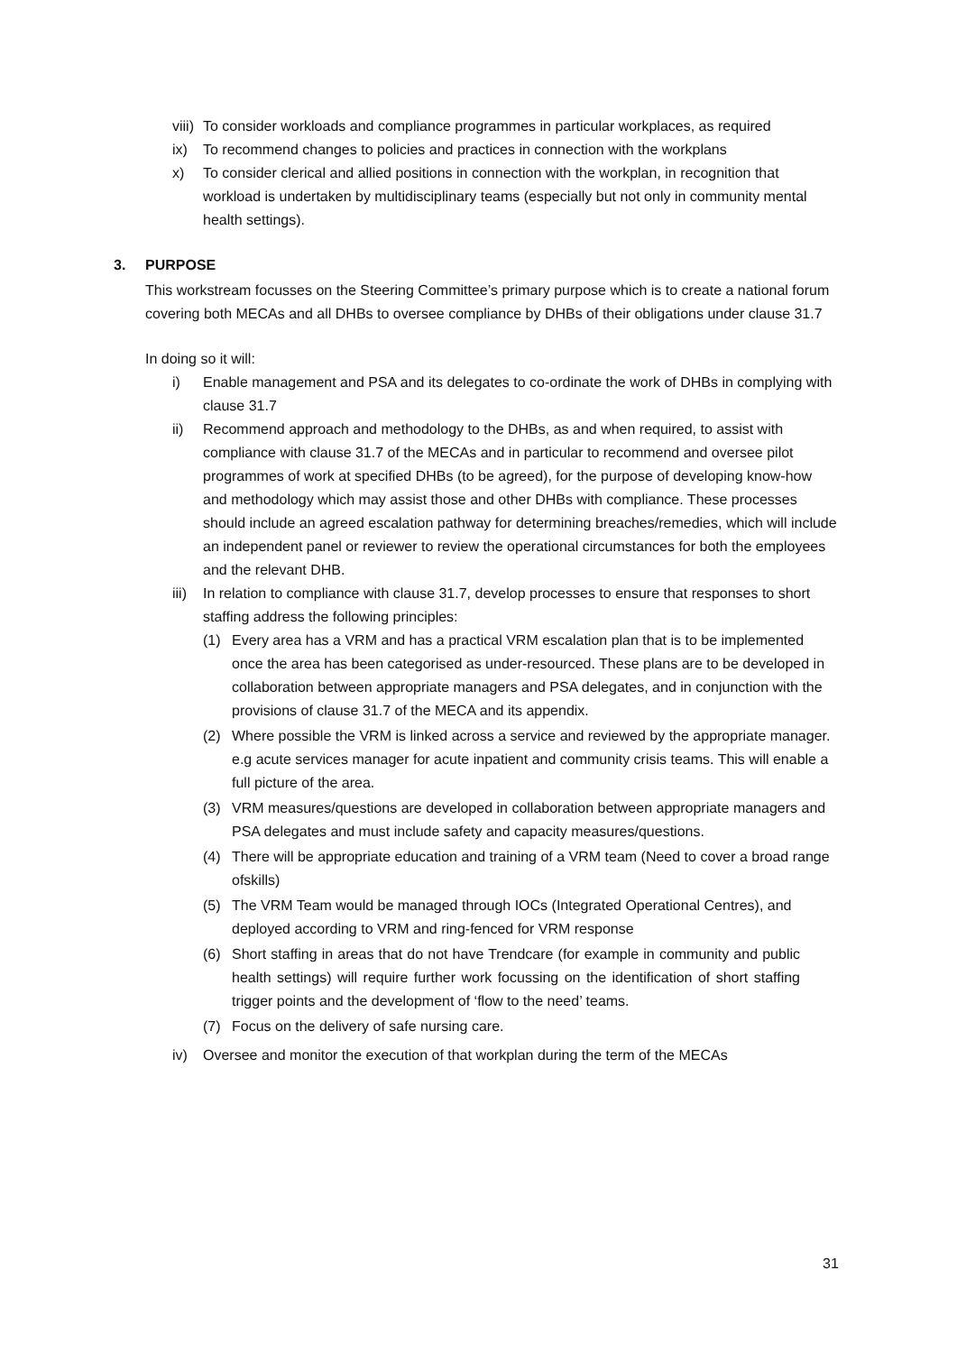viii) To consider workloads and compliance programmes in particular workplaces, as required
ix) To recommend changes to policies and practices in connection with the workplans
x) To consider clerical and allied positions in connection with the workplan, in recognition that workload is undertaken by multidisciplinary teams (especially but not only in community mental health settings).
3. PURPOSE
This workstream focusses on the Steering Committee’s primary purpose which is to create a national forum covering both MECAs and all DHBs to oversee compliance by DHBs of their obligations under clause 31.7
In doing so it will:
i) Enable management and PSA and its delegates to co-ordinate the work of DHBs in complying with clause 31.7
ii) Recommend approach and methodology to the DHBs, as and when required, to assist with compliance with clause 31.7 of the MECAs and in particular to recommend and oversee pilot programmes of work at specified DHBs (to be agreed), for the purpose of developing know-how and methodology which may assist those and other DHBs with compliance. These processes should include an agreed escalation pathway for determining breaches/remedies, which will include an independent panel or reviewer to review the operational circumstances for both the employees and the relevant DHB.
iii) In relation to compliance with clause 31.7, develop processes to ensure that responses to short staffing address the following principles:
(1) Every area has a VRM and has a practical VRM escalation plan that is to be implemented once the area has been categorised as under-resourced. These plans are to be developed in collaboration between appropriate managers and PSA delegates, and in conjunction with the provisions of clause 31.7 of the MECA and its appendix.
(2) Where possible the VRM is linked across a service and reviewed by the appropriate manager. e.g acute services manager for acute inpatient and community crisis teams. This will enable a full picture of the area.
(3) VRM measures/questions are developed in collaboration between appropriate managers and PSA delegates and must include safety and capacity measures/questions.
(4) There will be appropriate education and training of a VRM team (Need to cover a broad range ofskills)
(5) The VRM Team would be managed through IOCs (Integrated Operational Centres), and deployed according to VRM and ring-fenced for VRM response
(6) Short staffing in areas that do not have Trendcare (for example in community and public health settings) will require further work focussing on the identification of short staffing trigger points and the development of ‘flow to the need’ teams.
(7) Focus on the delivery of safe nursing care.
iv) Oversee and monitor the execution of that workplan during the term of the MECAs
31